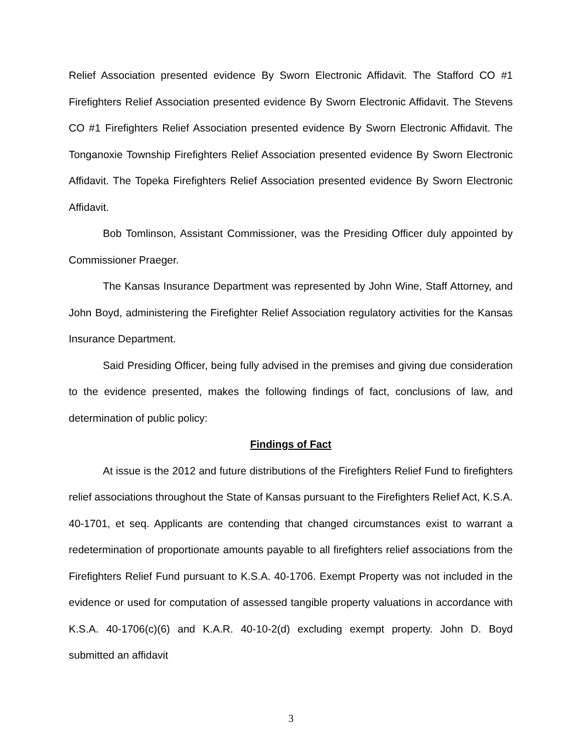Relief Association presented evidence By Sworn Electronic Affidavit. The Stafford CO #1 Firefighters Relief Association presented evidence By Sworn Electronic Affidavit. The Stevens CO #1 Firefighters Relief Association presented evidence By Sworn Electronic Affidavit. The Tonganoxie Township Firefighters Relief Association presented evidence By Sworn Electronic Affidavit. The Topeka Firefighters Relief Association presented evidence By Sworn Electronic Affidavit.
Bob Tomlinson, Assistant Commissioner, was the Presiding Officer duly appointed by Commissioner Praeger.
The Kansas Insurance Department was represented by John Wine, Staff Attorney, and John Boyd, administering the Firefighter Relief Association regulatory activities for the Kansas Insurance Department.
Said Presiding Officer, being fully advised in the premises and giving due consideration to the evidence presented, makes the following findings of fact, conclusions of law, and determination of public policy:
Findings of Fact
At issue is the 2012 and future distributions of the Firefighters Relief Fund to firefighters relief associations throughout the State of Kansas pursuant to the Firefighters Relief Act, K.S.A. 40-1701, et seq. Applicants are contending that changed circumstances exist to warrant a redetermination of proportionate amounts payable to all firefighters relief associations from the Firefighters Relief Fund pursuant to K.S.A. 40-1706. Exempt Property was not included in the evidence or used for computation of assessed tangible property valuations in accordance with K.S.A. 40-1706(c)(6) and K.A.R. 40-10-2(d) excluding exempt property. John D. Boyd submitted an affidavit
3